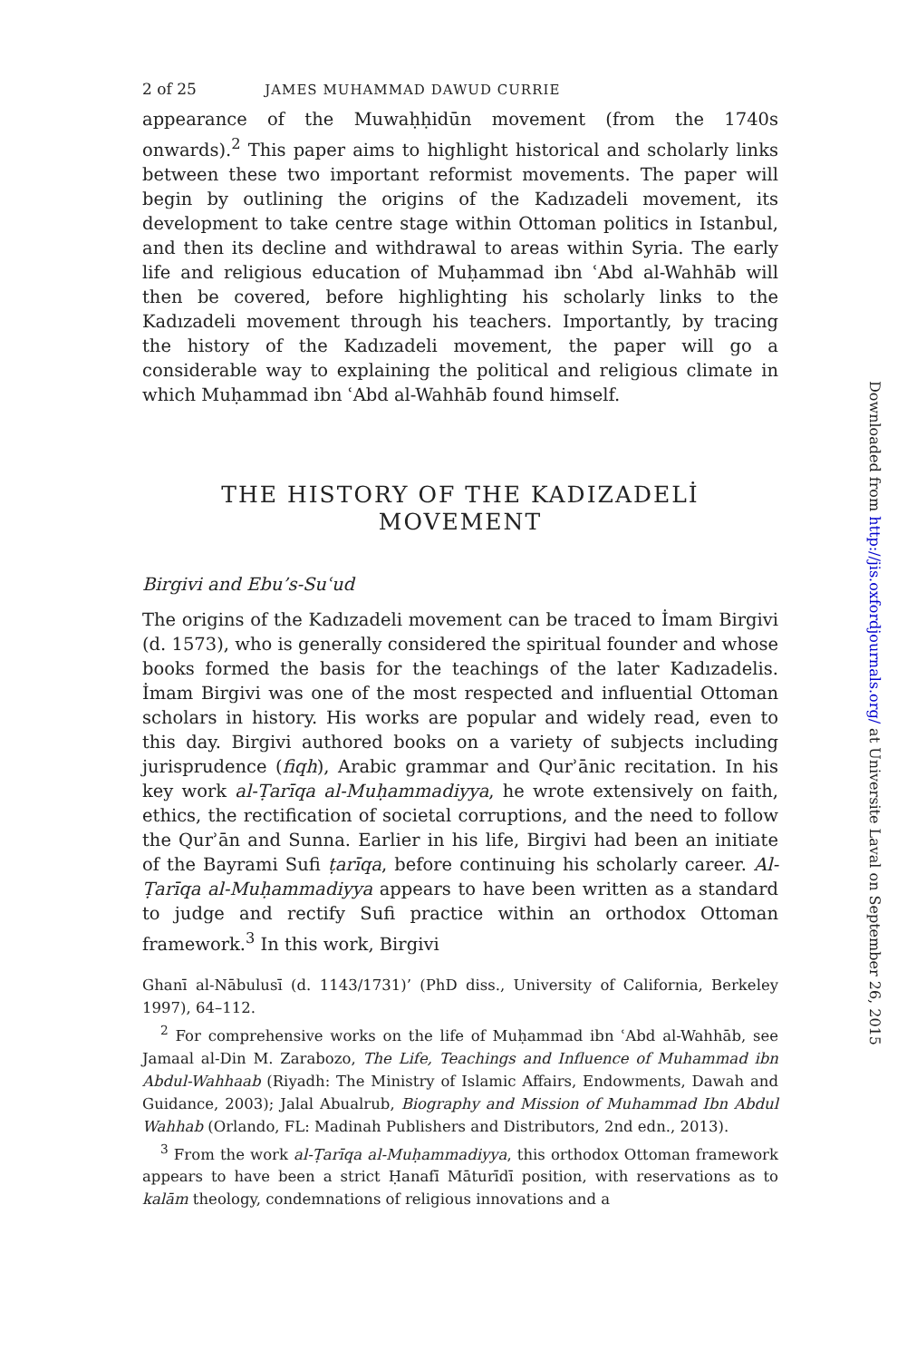2 of 25 JAMES MUHAMMAD DAWUD CURRIE
appearance of the Muwaḥḥidūn movement (from the 1740s onwards).<sup>2</sup> This paper aims to highlight historical and scholarly links between these two important reformist movements. The paper will begin by outlining the origins of the Kadızadeli movement, its development to take centre stage within Ottoman politics in Istanbul, and then its decline and withdrawal to areas within Syria. The early life and religious education of Muḥammad ibn ʿAbd al-Wahhāb will then be covered, before highlighting his scholarly links to the Kadızadeli movement through his teachers. Importantly, by tracing the history of the Kadızadeli movement, the paper will go a considerable way to explaining the political and religious climate in which Muḥammad ibn ʿAbd al-Wahhāb found himself.
THE HISTORY OF THE KADIZADELİ
MOVEMENT
Birgivi and Ebu’s-Suʿud
The origins of the Kadızadeli movement can be traced to İmam Birgivi (d. 1573), who is generally considered the spiritual founder and whose books formed the basis for the teachings of the later Kadızadelis. İmam Birgivi was one of the most respected and influential Ottoman scholars in history. His works are popular and widely read, even to this day. Birgivi authored books on a variety of subjects including jurisprudence (fiqh), Arabic grammar and Qurʾānic recitation. In his key work al-Ṭarīqa al-Muḥammadiyya, he wrote extensively on faith, ethics, the rectification of societal corruptions, and the need to follow the Qurʾān and Sunna. Earlier in his life, Birgivi had been an initiate of the Bayrami Sufi ṭarīqa, before continuing his scholarly career. Al-Ṭarīqa al-Muḥammadiyya appears to have been written as a standard to judge and rectify Sufi practice within an orthodox Ottoman framework.<sup>3</sup> In this work, Birgivi
Ghanī al-Nābulusī (d. 1143/1731)’ (PhD diss., University of California, Berkeley 1997), 64–112.
<sup>2</sup> For comprehensive works on the life of Muḥammad ibn ʿAbd al-Wahhāb, see Jamaal al-Din M. Zarabozo, The Life, Teachings and Influence of Muhammad ibn Abdul-Wahhaab (Riyadh: The Ministry of Islamic Affairs, Endowments, Dawah and Guidance, 2003); Jalal Abualrub, Biography and Mission of Muhammad Ibn Abdul Wahhab (Orlando, FL: Madinah Publishers and Distributors, 2nd edn., 2013).
<sup>3</sup> From the work al-Ṭarīqa al-Muḥammadiyya, this orthodox Ottoman framework appears to have been a strict Ḥanafī Māturīdī position, with reservations as to kalām theology, condemnations of religious innovations and a
Downloaded from http://jis.oxfordjournals.org/ at Universite Laval on September 26, 2015